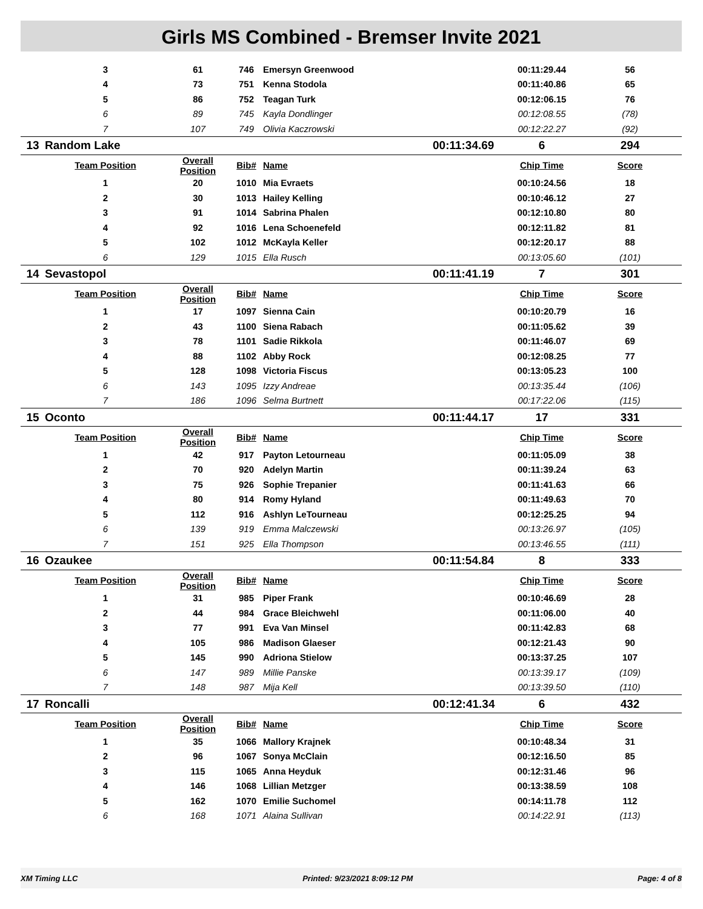Girls MS Combined - Bremser Invite 2021
| | 3 | 61 | 746 | Emersyn Greenwood | | 00:11:29.44 | 56 |
| | 4 | 73 | 751 | Kenna Stodola | | 00:11:40.86 | 65 |
| | 5 | 86 | 752 | Teagan Turk | | 00:12:06.15 | 76 |
| | 6 | 89 | 745 | Kayla Dondlinger | | 00:12:08.55 | (78) |
| | 7 | 107 | 749 | Olivia Kaczrowski | | 00:12:22.27 | (92) |
| 13 | Random Lake | | | | 00:11:34.69 | 6 | 294 |
| | Team Position | Overall Position | Bib# | Name | | Chip Time | Score |
| | 1 | 20 | 1010 | Mia Evraets | | 00:10:24.56 | 18 |
| | 2 | 30 | 1013 | Hailey Kelling | | 00:10:46.12 | 27 |
| | 3 | 91 | 1014 | Sabrina Phalen | | 00:12:10.80 | 80 |
| | 4 | 92 | 1016 | Lena Schoenefeld | | 00:12:11.82 | 81 |
| | 5 | 102 | 1012 | McKayla Keller | | 00:12:20.17 | 88 |
| | 6 | 129 | 1015 | Ella Rusch | | 00:13:05.60 | (101) |
| 14 | Sevastopol | | | | 00:11:41.19 | 7 | 301 |
| | Team Position | Overall Position | Bib# | Name | | Chip Time | Score |
| | 1 | 17 | 1097 | Sienna Cain | | 00:10:20.79 | 16 |
| | 2 | 43 | 1100 | Siena Rabach | | 00:11:05.62 | 39 |
| | 3 | 78 | 1101 | Sadie Rikkola | | 00:11:46.07 | 69 |
| | 4 | 88 | 1102 | Abby Rock | | 00:12:08.25 | 77 |
| | 5 | 128 | 1098 | Victoria Fiscus | | 00:13:05.23 | 100 |
| | 6 | 143 | 1095 | Izzy Andreae | | 00:13:35.44 | (106) |
| | 7 | 186 | 1096 | Selma Burtnett | | 00:17:22.06 | (115) |
| 15 | Oconto | | | | 00:11:44.17 | 17 | 331 |
| | Team Position | Overall Position | Bib# | Name | | Chip Time | Score |
| | 1 | 42 | 917 | Payton Letourneau | | 00:11:05.09 | 38 |
| | 2 | 70 | 920 | Adelyn Martin | | 00:11:39.24 | 63 |
| | 3 | 75 | 926 | Sophie Trepanier | | 00:11:41.63 | 66 |
| | 4 | 80 | 914 | Romy Hyland | | 00:11:49.63 | 70 |
| | 5 | 112 | 916 | Ashlyn LeTourneau | | 00:12:25.25 | 94 |
| | 6 | 139 | 919 | Emma Malczewski | | 00:13:26.97 | (105) |
| | 7 | 151 | 925 | Ella Thompson | | 00:13:46.55 | (111) |
| 16 | Ozaukee | | | | 00:11:54.84 | 8 | 333 |
| | Team Position | Overall Position | Bib# | Name | | Chip Time | Score |
| | 1 | 31 | 985 | Piper Frank | | 00:10:46.69 | 28 |
| | 2 | 44 | 984 | Grace Bleichwehl | | 00:11:06.00 | 40 |
| | 3 | 77 | 991 | Eva Van Minsel | | 00:11:42.83 | 68 |
| | 4 | 105 | 986 | Madison Glaeser | | 00:12:21.43 | 90 |
| | 5 | 145 | 990 | Adriona Stielow | | 00:13:37.25 | 107 |
| | 6 | 147 | 989 | Millie Panske | | 00:13:39.17 | (109) |
| | 7 | 148 | 987 | Mija Kell | | 00:13:39.50 | (110) |
| 17 | Roncalli | | | | 00:12:41.34 | 6 | 432 |
| | Team Position | Overall Position | Bib# | Name | | Chip Time | Score |
| | 1 | 35 | 1066 | Mallory Krajnek | | 00:10:48.34 | 31 |
| | 2 | 96 | 1067 | Sonya McClain | | 00:12:16.50 | 85 |
| | 3 | 115 | 1065 | Anna Heyduk | | 00:12:31.46 | 96 |
| | 4 | 146 | 1068 | Lillian Metzger | | 00:13:38.59 | 108 |
| | 5 | 162 | 1070 | Emilie Suchomel | | 00:14:11.78 | 112 |
| | 6 | 168 | 1071 | Alaina Sullivan | | 00:14:22.91 | (113) |
XM Timing LLC Printed: 9/23/2021 8:09:12 PM Page: 4 of 8